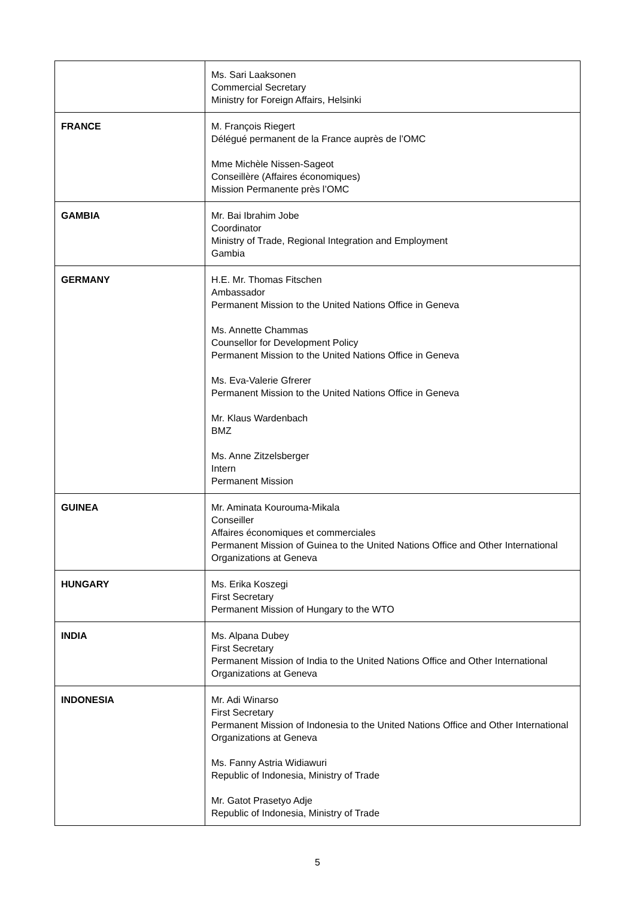| | Ms. Sari Laaksonen Commercial Secretary Ministry for Foreign Affairs, Helsinki |
| FRANCE | M. François Riegert Délégué permanent de la France auprès de l’OMC Mme Michèle Nissen-Sageot Conseillère (Affaires économiques) Mission Permanente près l’OMC |
| GAMBIA | Mr. Bai Ibrahim Jobe Coordinator Ministry of Trade, Regional Integration and Employment Gambia |
| GERMANY | H.E. Mr. Thomas Fitschen Ambassador Permanent Mission to the United Nations Office in Geneva Ms. Annette Chammas Counsellor for Development Policy Permanent Mission to the United Nations Office in Geneva Ms. Eva-Valerie Gfrerer Permanent Mission to the United Nations Office in Geneva Mr. Klaus Wardenbach BMZ Ms. Anne Zitzelsberger Intern Permanent Mission |
| GUINEA | Mr. Aminata Kourouma-Mikala Conseiller Affaires économiques et commerciales Permanent Mission of Guinea to the United Nations Office and Other International Organizations at Geneva |
| HUNGARY | Ms. Erika Koszegi First Secretary Permanent Mission of Hungary to the WTO |
| INDIA | Ms. Alpana Dubey First Secretary Permanent Mission of India to the United Nations Office and Other International Organizations at Geneva |
| INDONESIA | Mr. Adi Winarso First Secretary Permanent Mission of Indonesia to the United Nations Office and Other International Organizations at Geneva Ms. Fanny Astria Widiawuri Republic of Indonesia, Ministry of Trade Mr. Gatot Prasetyo Adje Republic of Indonesia, Ministry of Trade |
5